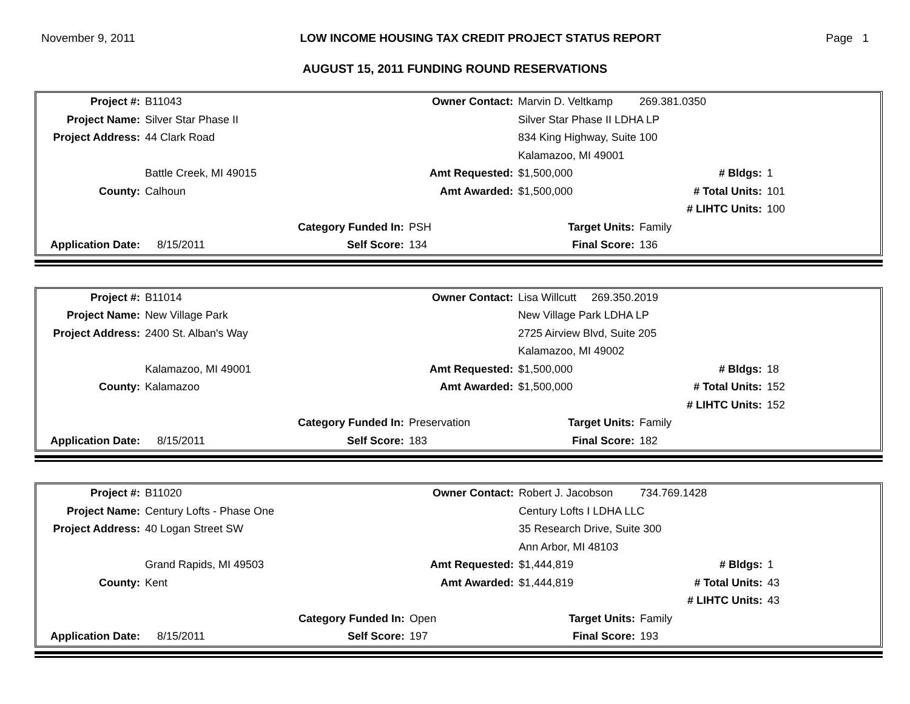November 9, 2011 LOW INCOME HOUSING TAX CREDIT PROJECT STATUS REPORT Page 1
AUGUST 15, 2011 FUNDING ROUND RESERVATIONS
| Project #: | B11043 | | Owner Contact: | Marvin D. Veltkamp | 269.381.0350 | |
| Project Name: | Silver Star Phase II | | | Silver Star Phase II LDHA LP | | |
| Project Address: | 44 Clark Road | | | 834 King Highway, Suite 100 | | |
| | | | | Kalamazoo, MI 49001 | | |
| | Battle Creek, MI 49015 | | Amt Requested: | $1,500,000 | # Bldgs: | 1 |
| County: | Calhoun | | Amt Awarded: | $1,500,000 | # Total Units: | 101 |
| | | | | | # LIHTC Units: | 100 |
| | | Category Funded In: | PSH | Target Units: | Family | |
| Application Date: | 8/15/2011 | Self Score: | 134 | Final Score: | 136 | |
| Project #: | B11014 | | Owner Contact: | Lisa Willcutt 269.350.2019 | | |
| Project Name: | New Village Park | | | New Village Park LDHA LP | | |
| Project Address: | 2400 St. Alban's Way | | | 2725 Airview Blvd, Suite 205 | | |
| | | | | Kalamazoo, MI 49002 | | |
| | Kalamazoo, MI 49001 | | Amt Requested: | $1,500,000 | # Bldgs: | 18 |
| County: | Kalamazoo | | Amt Awarded: | $1,500,000 | # Total Units: | 152 |
| | | | | | # LIHTC Units: | 152 |
| | | Category Funded In: | Preservation | Target Units: | Family | |
| Application Date: | 8/15/2011 | Self Score: | 183 | Final Score: | 182 | |
| Project #: | B11020 | | Owner Contact: | Robert J. Jacobson | 734.769.1428 | |
| Project Name: | Century Lofts - Phase One | | | Century Lofts I LDHA LLC | | |
| Project Address: | 40 Logan Street SW | | | 35 Research Drive, Suite 300 | | |
| | | | | Ann Arbor, MI 48103 | | |
| | Grand Rapids, MI 49503 | | Amt Requested: | $1,444,819 | # Bldgs: | 1 |
| County: | Kent | | Amt Awarded: | $1,444,819 | # Total Units: | 43 |
| | | | | | # LIHTC Units: | 43 |
| | | Category Funded In: | Open | Target Units: | Family | |
| Application Date: | 8/15/2011 | Self Score: | 197 | Final Score: | 193 | |